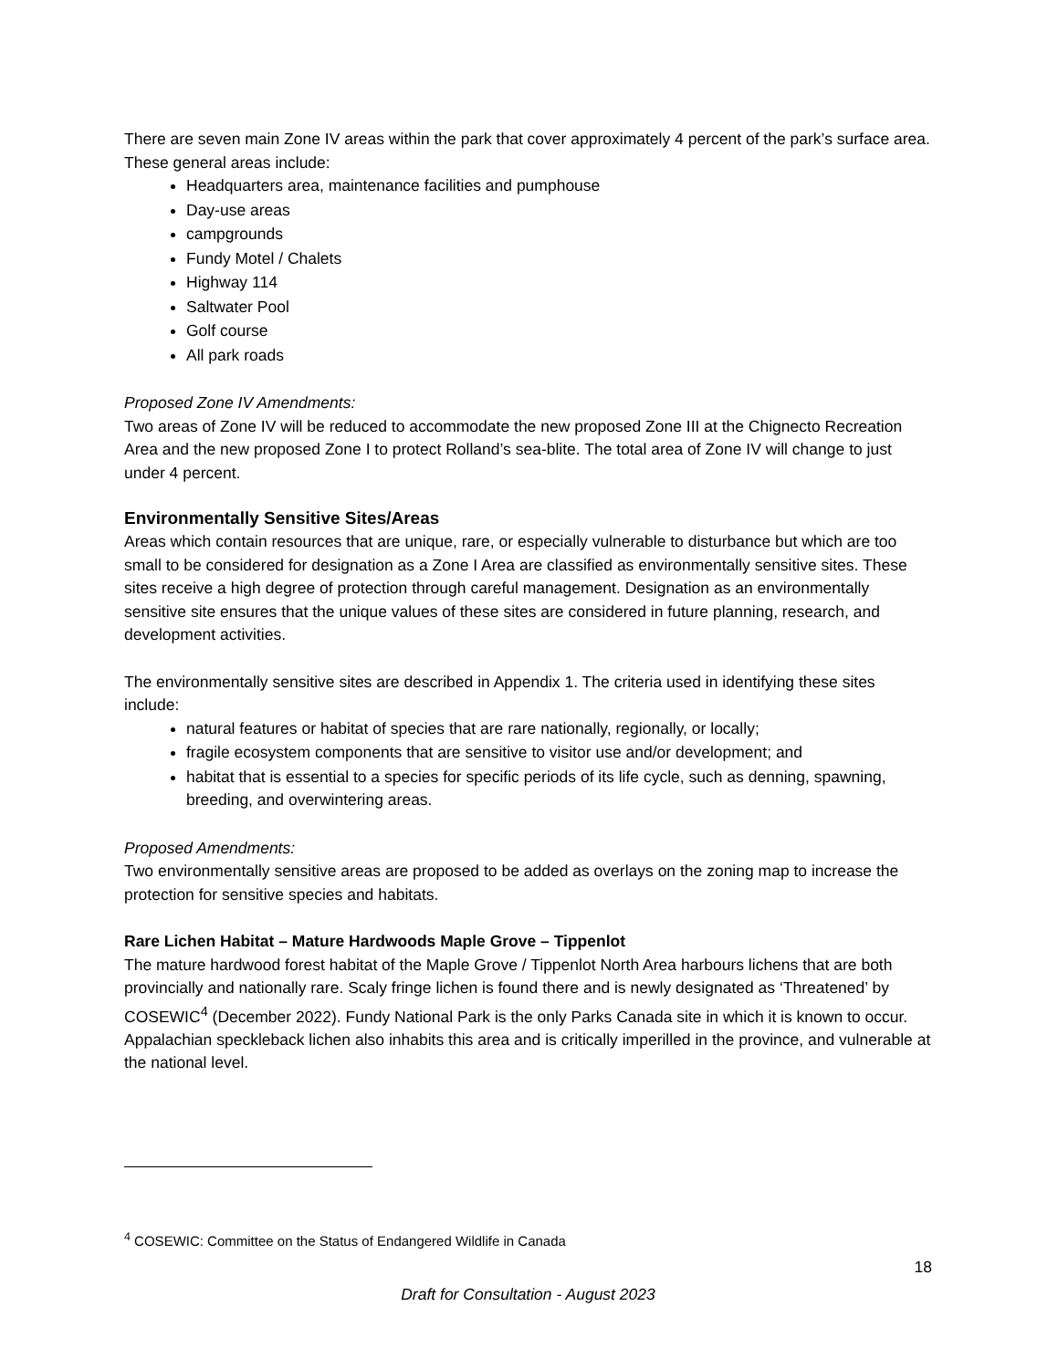There are seven main Zone IV areas within the park that cover approximately 4 percent of the park’s surface area. These general areas include:
Headquarters area, maintenance facilities and pumphouse
Day-use areas
campgrounds
Fundy Motel / Chalets
Highway 114
Saltwater Pool
Golf course
All park roads
Proposed Zone IV Amendments:
Two areas of Zone IV will be reduced to accommodate the new proposed Zone III at the Chignecto Recreation Area and the new proposed Zone I to protect Rolland’s sea-blite. The total area of Zone IV will change to just under 4 percent.
Environmentally Sensitive Sites/Areas
Areas which contain resources that are unique, rare, or especially vulnerable to disturbance but which are too small to be considered for designation as a Zone I Area are classified as environmentally sensitive sites. These sites receive a high degree of protection through careful management. Designation as an environmentally sensitive site ensures that the unique values of these sites are considered in future planning, research, and development activities.
The environmentally sensitive sites are described in Appendix 1. The criteria used in identifying these sites include:
natural features or habitat of species that are rare nationally, regionally, or locally;
fragile ecosystem components that are sensitive to visitor use and/or development; and
habitat that is essential to a species for specific periods of its life cycle, such as denning, spawning, breeding, and overwintering areas.
Proposed Amendments:
Two environmentally sensitive areas are proposed to be added as overlays on the zoning map to increase the protection for sensitive species and habitats.
Rare Lichen Habitat – Mature Hardwoods Maple Grove – Tippenlot
The mature hardwood forest habitat of the Maple Grove / Tippenlot North Area harbours lichens that are both provincially and nationally rare. Scaly fringe lichen is found there and is newly designated as ‘Threatened’ by COSEWIC<sup>4</sup> (December 2022). Fundy National Park is the only Parks Canada site in which it is known to occur. Appalachian speckleback lichen also inhabits this area and is critically imperilled in the province, and vulnerable at the national level.
<sup>4</sup> COSEWIC: Committee on the Status of Endangered Wildlife in Canada
18
Draft for Consultation - August 2023